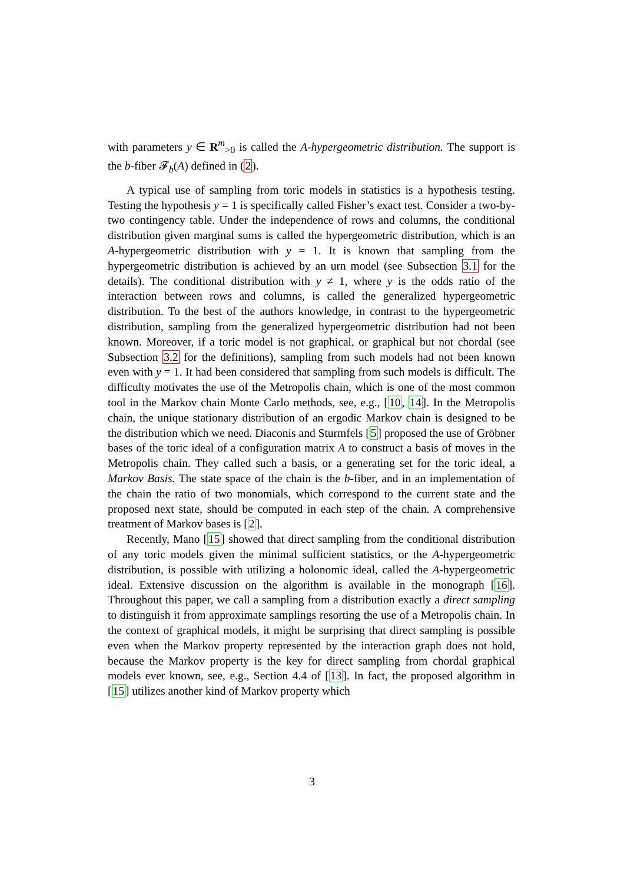with parameters y ∈ R<sup>m</sup><sub>>0</sub> is called the A-hypergeometric distribution. The support is the b-fiber 𝓕<sub>b</sub>(A) defined in (2).
A typical use of sampling from toric models in statistics is a hypothesis testing. Testing the hypothesis y = 1 is specifically called Fisher’s exact test. Consider a two-by-two contingency table. Under the independence of rows and columns, the conditional distribution given marginal sums is called the hypergeometric distribution, which is an A-hypergeometric distribution with y = 1. It is known that sampling from the hypergeometric distribution is achieved by an urn model (see Subsection 3.1 for the details). The conditional distribution with y ≠ 1, where y is the odds ratio of the interaction between rows and columns, is called the generalized hypergeometric distribution. To the best of the authors knowledge, in contrast to the hypergeometric distribution, sampling from the generalized hypergeometric distribution had not been known. Moreover, if a toric model is not graphical, or graphical but not chordal (see Subsection 3.2 for the definitions), sampling from such models had not been known even with y = 1. It had been considered that sampling from such models is difficult. The difficulty motivates the use of the Metropolis chain, which is one of the most common tool in the Markov chain Monte Carlo methods, see, e.g., [10, 14]. In the Metropolis chain, the unique stationary distribution of an ergodic Markov chain is designed to be the distribution which we need. Diaconis and Sturmfels [5] proposed the use of Gröbner bases of the toric ideal of a configuration matrix A to construct a basis of moves in the Metropolis chain. They called such a basis, or a generating set for the toric ideal, a Markov Basis. The state space of the chain is the b-fiber, and in an implementation of the chain the ratio of two monomials, which correspond to the current state and the proposed next state, should be computed in each step of the chain. A comprehensive treatment of Markov bases is [2].
Recently, Mano [15] showed that direct sampling from the conditional distribution of any toric models given the minimal sufficient statistics, or the A-hypergeometric distribution, is possible with utilizing a holonomic ideal, called the A-hypergeometric ideal. Extensive discussion on the algorithm is available in the monograph [16]. Throughout this paper, we call a sampling from a distribution exactly a direct sampling to distinguish it from approximate samplings resorting the use of a Metropolis chain. In the context of graphical models, it might be surprising that direct sampling is possible even when the Markov property represented by the interaction graph does not hold, because the Markov property is the key for direct sampling from chordal graphical models ever known, see, e.g., Section 4.4 of [13]. In fact, the proposed algorithm in [15] utilizes another kind of Markov property which
3